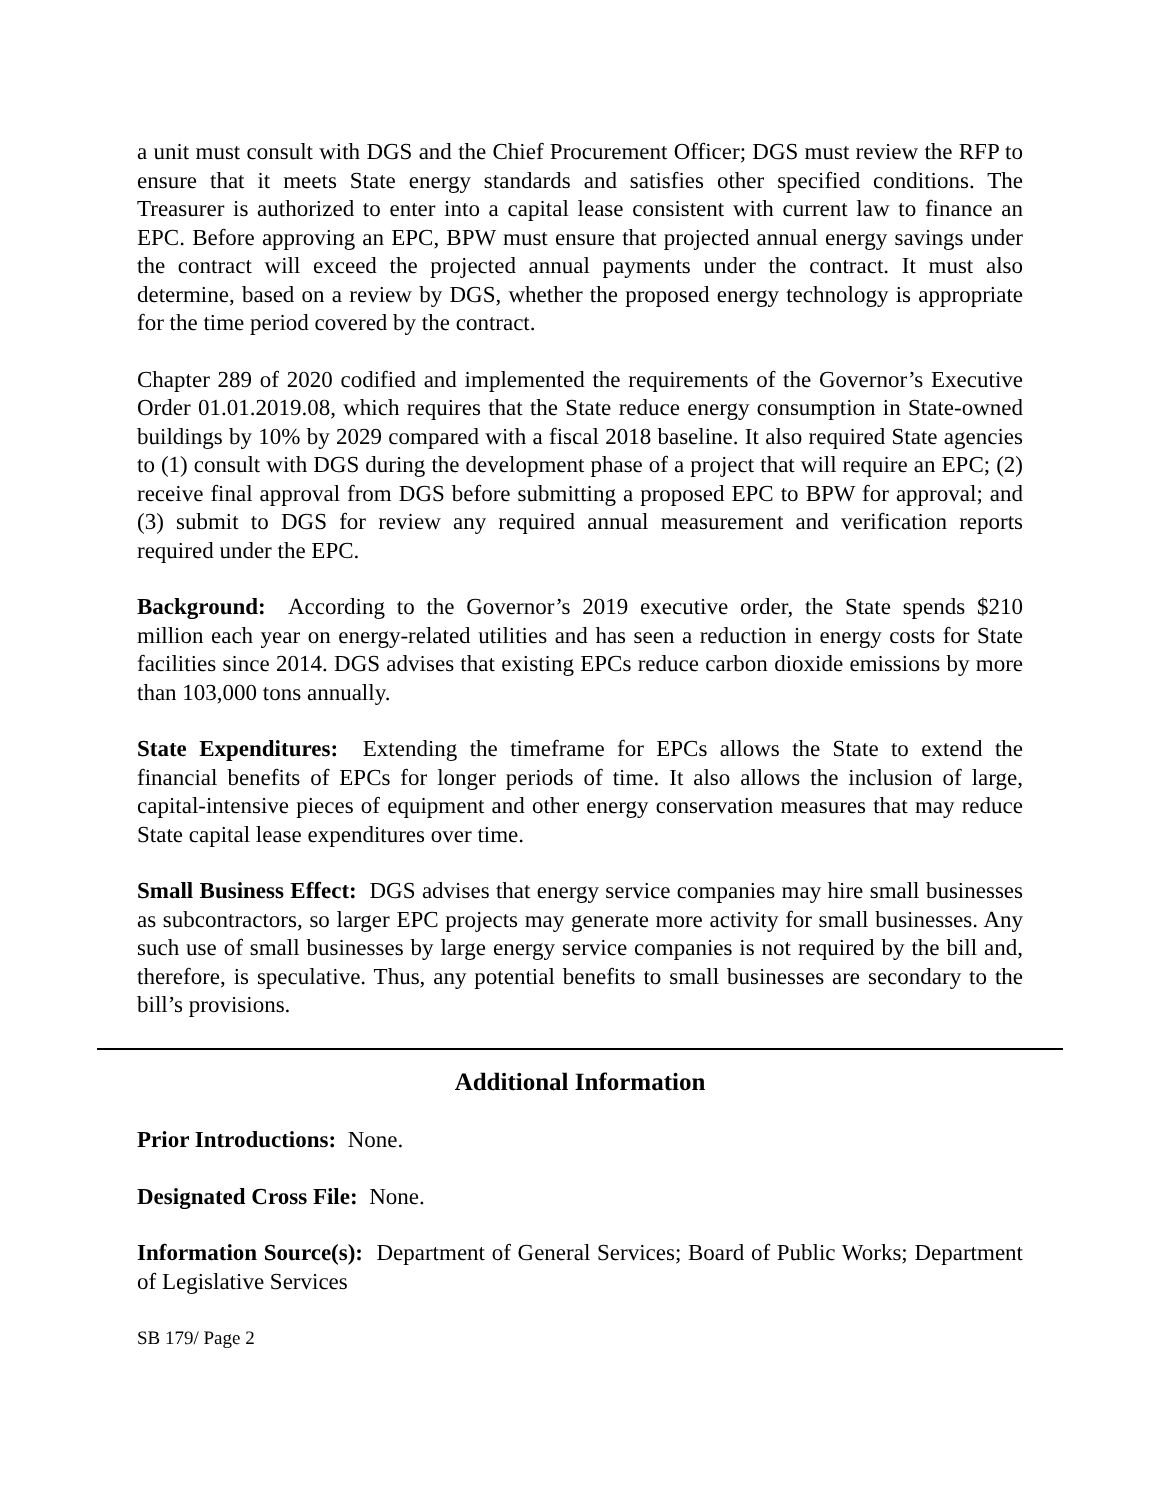a unit must consult with DGS and the Chief Procurement Officer; DGS must review the RFP to ensure that it meets State energy standards and satisfies other specified conditions. The Treasurer is authorized to enter into a capital lease consistent with current law to finance an EPC. Before approving an EPC, BPW must ensure that projected annual energy savings under the contract will exceed the projected annual payments under the contract. It must also determine, based on a review by DGS, whether the proposed energy technology is appropriate for the time period covered by the contract.
Chapter 289 of 2020 codified and implemented the requirements of the Governor’s Executive Order 01.01.2019.08, which requires that the State reduce energy consumption in State-owned buildings by 10% by 2029 compared with a fiscal 2018 baseline. It also required State agencies to (1) consult with DGS during the development phase of a project that will require an EPC; (2) receive final approval from DGS before submitting a proposed EPC to BPW for approval; and (3) submit to DGS for review any required annual measurement and verification reports required under the EPC.
Background: According to the Governor’s 2019 executive order, the State spends $210 million each year on energy-related utilities and has seen a reduction in energy costs for State facilities since 2014. DGS advises that existing EPCs reduce carbon dioxide emissions by more than 103,000 tons annually.
State Expenditures: Extending the timeframe for EPCs allows the State to extend the financial benefits of EPCs for longer periods of time. It also allows the inclusion of large, capital-intensive pieces of equipment and other energy conservation measures that may reduce State capital lease expenditures over time.
Small Business Effect: DGS advises that energy service companies may hire small businesses as subcontractors, so larger EPC projects may generate more activity for small businesses. Any such use of small businesses by large energy service companies is not required by the bill and, therefore, is speculative. Thus, any potential benefits to small businesses are secondary to the bill’s provisions.
Additional Information
Prior Introductions: None.
Designated Cross File: None.
Information Source(s): Department of General Services; Board of Public Works; Department of Legislative Services
SB 179/ Page 2